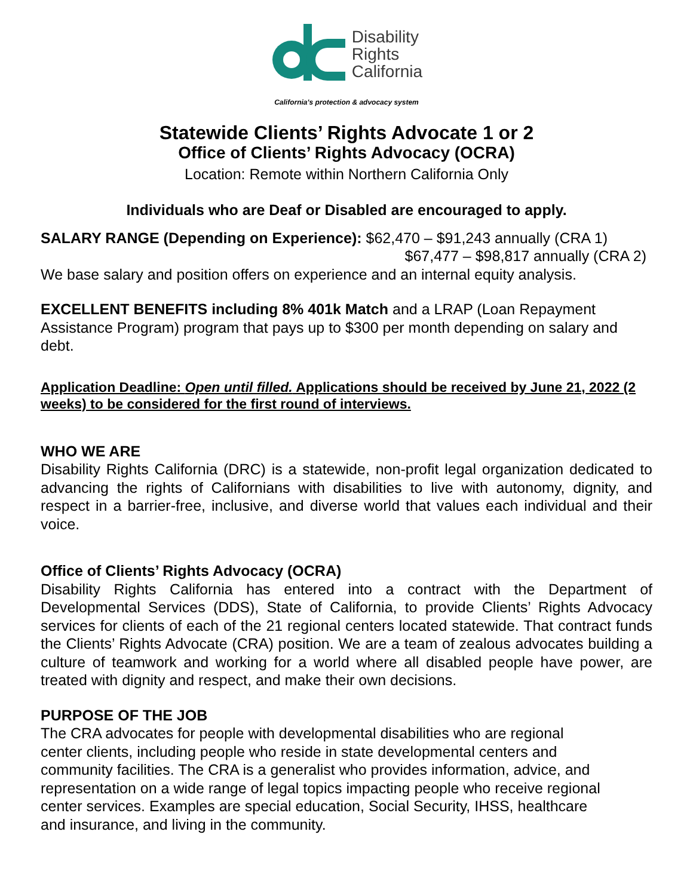Disability
Rights
California
California's protection & advocacy system
Statewide Clients’ Rights Advocate 1 or 2
Office of Clients’ Rights Advocacy (OCRA)
Location: Remote within Northern California Only
Individuals who are Deaf or Disabled are encouraged to apply.
SALARY RANGE (Depending on Experience): $62,470 – $91,243 annually (CRA 1)
$67,477 – $98,817 annually (CRA 2)
We base salary and position offers on experience and an internal equity analysis.
EXCELLENT BENEFITS including 8% 401k Match and a LRAP (Loan Repayment Assistance Program) program that pays up to $300 per month depending on salary and debt.
Application Deadline: Open until filled. Applications should be received by June 21, 2022 (2 weeks) to be considered for the first round of interviews.
WHO WE ARE
Disability Rights California (DRC) is a statewide, non-profit legal organization dedicated to advancing the rights of Californians with disabilities to live with autonomy, dignity, and respect in a barrier-free, inclusive, and diverse world that values each individual and their voice.
Office of Clients’ Rights Advocacy (OCRA)
Disability Rights California has entered into a contract with the Department of Developmental Services (DDS), State of California, to provide Clients’ Rights Advocacy services for clients of each of the 21 regional centers located statewide. That contract funds the Clients’ Rights Advocate (CRA) position. We are a team of zealous advocates building a culture of teamwork and working for a world where all disabled people have power, are treated with dignity and respect, and make their own decisions.
PURPOSE OF THE JOB
The CRA advocates for people with developmental disabilities who are regional center clients, including people who reside in state developmental centers and community facilities. The CRA is a generalist who provides information, advice, and representation on a wide range of legal topics impacting people who receive regional center services. Examples are special education, Social Security, IHSS, healthcare and insurance, and living in the community.